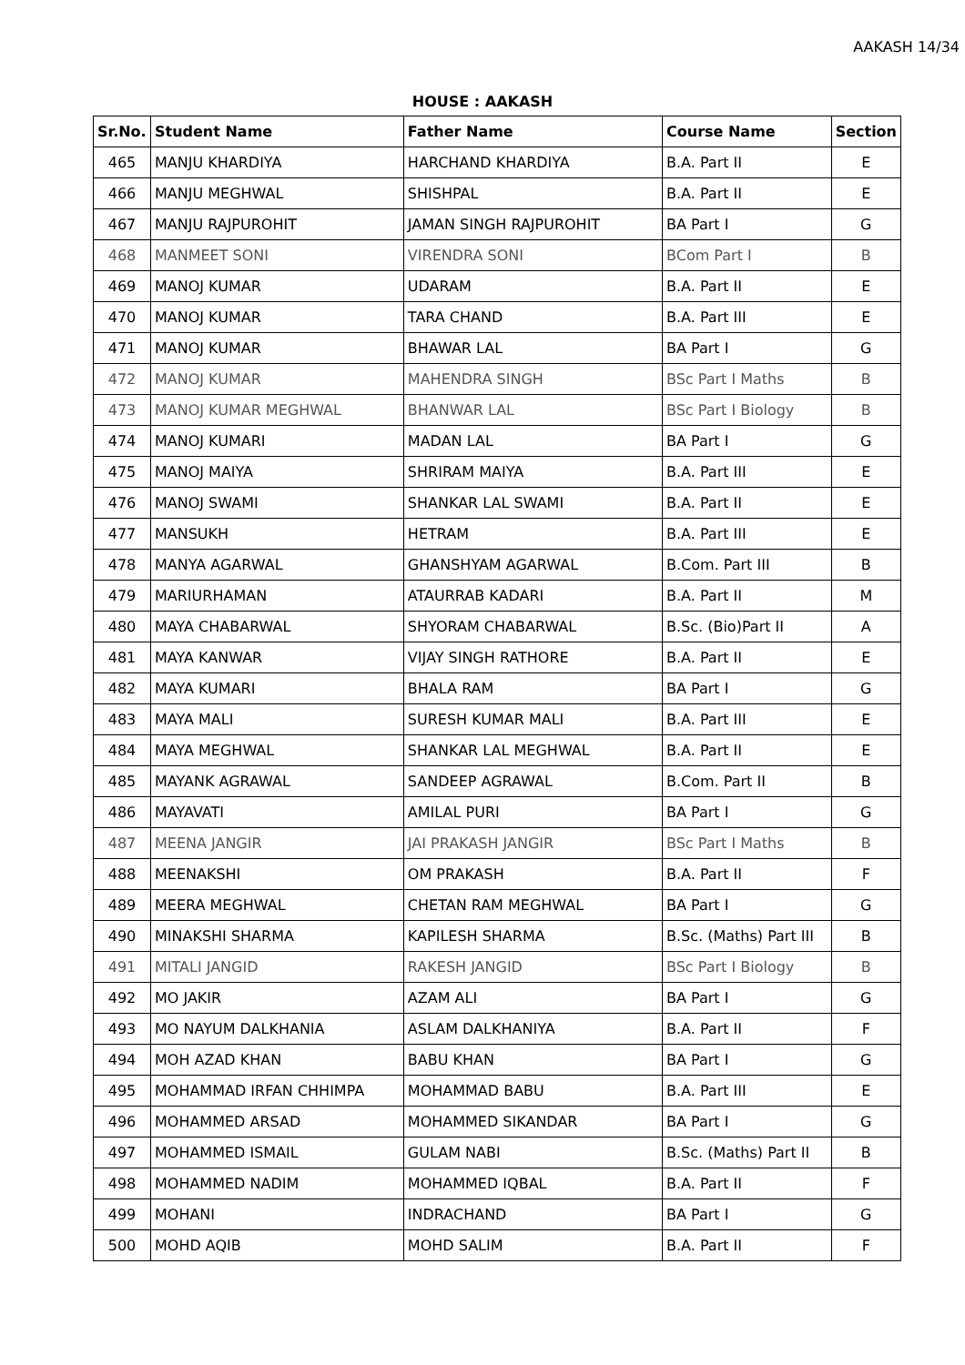AAKASH 14/34
HOUSE : AAKASH
| Sr.No. | Student Name | Father Name | Course Name | Section |
| --- | --- | --- | --- | --- |
| 465 | MANJU KHARDIYA | HARCHAND KHARDIYA | B.A. Part II | E |
| 466 | MANJU MEGHWAL | SHISHPAL | B.A. Part II | E |
| 467 | MANJU RAJPUROHIT | JAMAN SINGH RAJPUROHIT | BA Part I | G |
| 468 | MANMEET SONI | VIRENDRA SONI | BCom Part I | B |
| 469 | MANOJ KUMAR | UDARAM | B.A. Part II | E |
| 470 | MANOJ KUMAR | TARA CHAND | B.A. Part III | E |
| 471 | MANOJ KUMAR | BHAWAR LAL | BA Part I | G |
| 472 | MANOJ KUMAR | MAHENDRA SINGH | BSc Part I Maths | B |
| 473 | MANOJ KUMAR MEGHWAL | BHANWAR LAL | BSc Part I Biology | B |
| 474 | MANOJ KUMARI | MADAN LAL | BA Part I | G |
| 475 | MANOJ MAIYA | SHRIRAM MAIYA | B.A. Part III | E |
| 476 | MANOJ SWAMI | SHANKAR LAL SWAMI | B.A. Part II | E |
| 477 | MANSUKH | HETRAM | B.A. Part III | E |
| 478 | MANYA AGARWAL | GHANSHYAM AGARWAL | B.Com. Part III | B |
| 479 | MARIURHAMAN | ATAURRAB KADARI | B.A. Part II | M |
| 480 | MAYA CHABARWAL | SHYORAM CHABARWAL | B.Sc. (Bio)Part II | A |
| 481 | MAYA KANWAR | VIJAY SINGH RATHORE | B.A. Part II | E |
| 482 | MAYA KUMARI | BHALA RAM | BA Part I | G |
| 483 | MAYA MALI | SURESH KUMAR MALI | B.A. Part III | E |
| 484 | MAYA MEGHWAL | SHANKAR LAL MEGHWAL | B.A. Part II | E |
| 485 | MAYANK AGRAWAL | SANDEEP AGRAWAL | B.Com. Part II | B |
| 486 | MAYAVATI | AMILAL PURI | BA Part I | G |
| 487 | MEENA JANGIR | JAI PRAKASH JANGIR | BSc Part I Maths | B |
| 488 | MEENAKSHI | OM PRAKASH | B.A. Part II | F |
| 489 | MEERA MEGHWAL | CHETAN RAM MEGHWAL | BA Part I | G |
| 490 | MINAKSHI SHARMA | KAPILESH SHARMA | B.Sc. (Maths) Part III | B |
| 491 | MITALI JANGID | RAKESH JANGID | BSc Part I Biology | B |
| 492 | MO JAKIR | AZAM ALI | BA Part I | G |
| 493 | MO NAYUM DALKHANIA | ASLAM DALKHANIYA | B.A. Part II | F |
| 494 | MOH AZAD KHAN | BABU KHAN | BA Part I | G |
| 495 | MOHAMMAD IRFAN CHHIMPA | MOHAMMAD BABU | B.A. Part III | E |
| 496 | MOHAMMED ARSAD | MOHAMMED SIKANDAR | BA Part I | G |
| 497 | MOHAMMED ISMAIL | GULAM NABI | B.Sc. (Maths) Part II | B |
| 498 | MOHAMMED NADIM | MOHAMMED IQBAL | B.A. Part II | F |
| 499 | MOHANI | INDRACHAND | BA Part I | G |
| 500 | MOHD AQIB | MOHD SALIM | B.A. Part II | F |